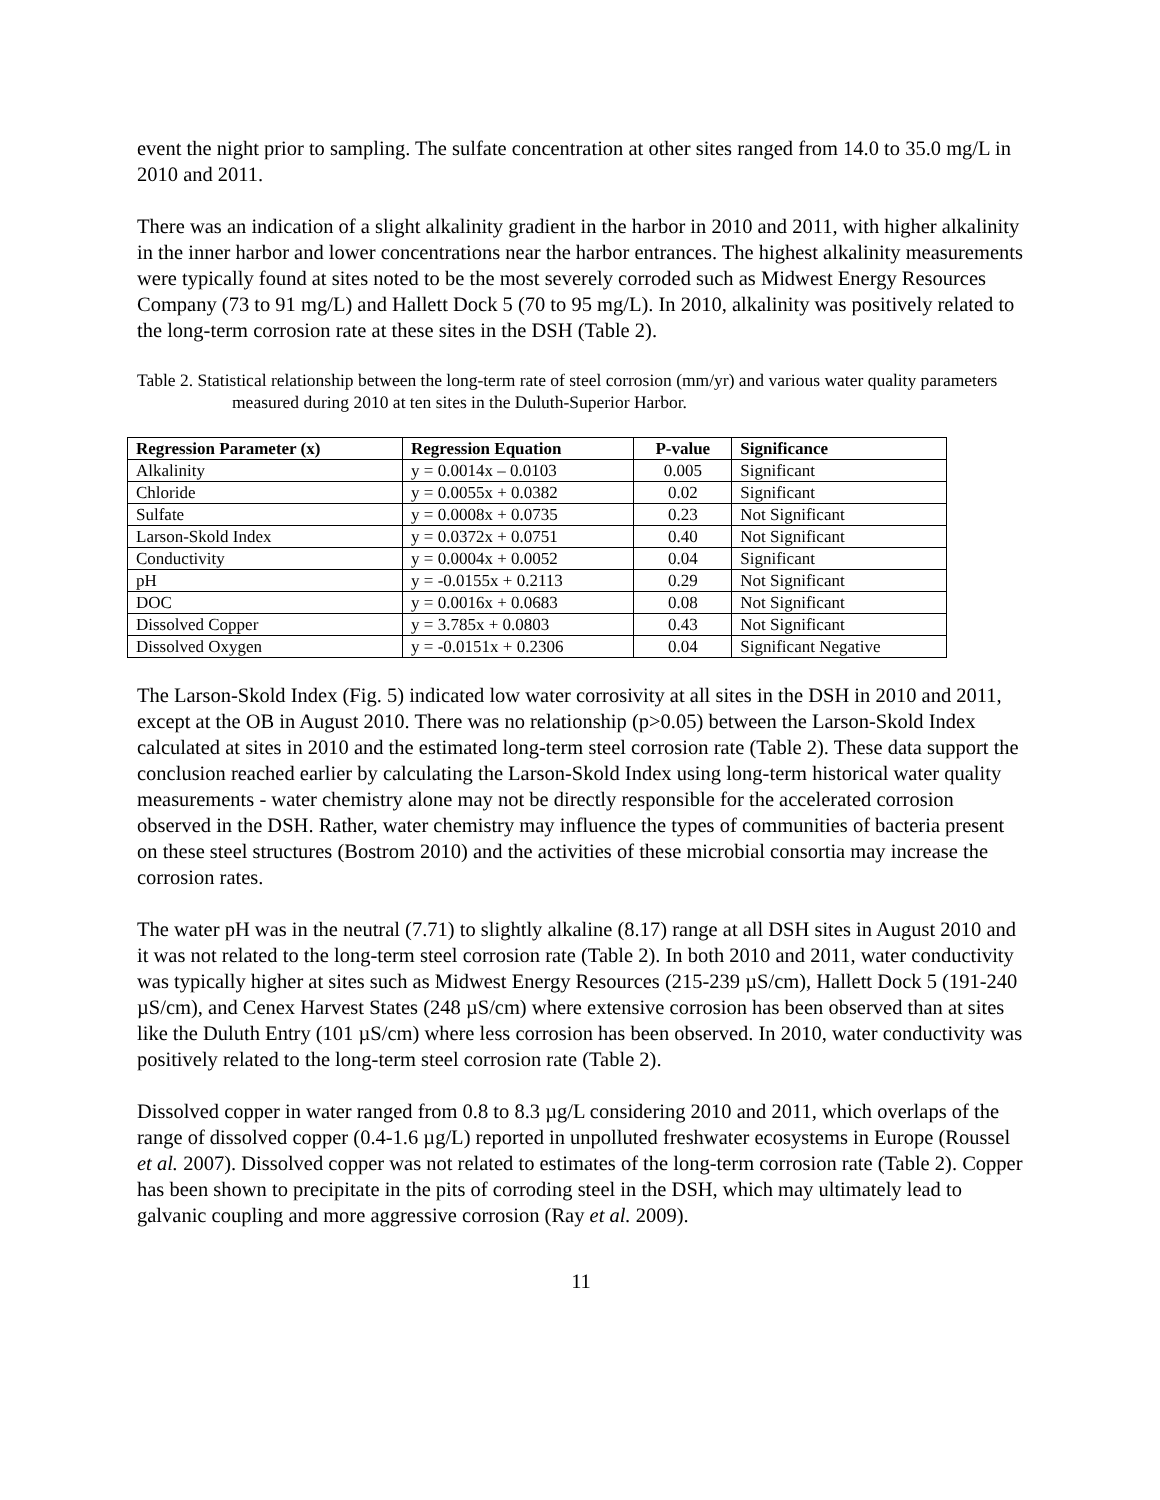event the night prior to sampling. The sulfate concentration at other sites ranged from 14.0 to 35.0 mg/L in 2010 and 2011.
There was an indication of a slight alkalinity gradient in the harbor in 2010 and 2011, with higher alkalinity in the inner harbor and lower concentrations near the harbor entrances. The highest alkalinity measurements were typically found at sites noted to be the most severely corroded such as Midwest Energy Resources Company (73 to 91 mg/L) and Hallett Dock 5 (70 to 95 mg/L). In 2010, alkalinity was positively related to the long-term corrosion rate at these sites in the DSH (Table 2).
Table 2. Statistical relationship between the long-term rate of steel corrosion (mm/yr) and various water quality parameters measured during 2010 at ten sites in the Duluth-Superior Harbor.
| Regression Parameter (x) | Regression Equation | P-value | Significance |
| --- | --- | --- | --- |
| Alkalinity | y = 0.0014x – 0.0103 | 0.005 | Significant |
| Chloride | y = 0.0055x + 0.0382 | 0.02 | Significant |
| Sulfate | y = 0.0008x + 0.0735 | 0.23 | Not Significant |
| Larson-Skold Index | y = 0.0372x + 0.0751 | 0.40 | Not Significant |
| Conductivity | y = 0.0004x + 0.0052 | 0.04 | Significant |
| pH | y = -0.0155x + 0.2113 | 0.29 | Not Significant |
| DOC | y = 0.0016x + 0.0683 | 0.08 | Not Significant |
| Dissolved Copper | y = 3.785x + 0.0803 | 0.43 | Not Significant |
| Dissolved Oxygen | y = -0.0151x + 0.2306 | 0.04 | Significant Negative |
The Larson-Skold Index (Fig. 5) indicated low water corrosivity at all sites in the DSH in 2010 and 2011, except at the OB in August 2010. There was no relationship (p>0.05) between the Larson-Skold Index calculated at sites in 2010 and the estimated long-term steel corrosion rate (Table 2). These data support the conclusion reached earlier by calculating the Larson-Skold Index using long-term historical water quality measurements - water chemistry alone may not be directly responsible for the accelerated corrosion observed in the DSH. Rather, water chemistry may influence the types of communities of bacteria present on these steel structures (Bostrom 2010) and the activities of these microbial consortia may increase the corrosion rates.
The water pH was in the neutral (7.71) to slightly alkaline (8.17) range at all DSH sites in August 2010 and it was not related to the long-term steel corrosion rate (Table 2). In both 2010 and 2011, water conductivity was typically higher at sites such as Midwest Energy Resources (215-239 µS/cm), Hallett Dock 5 (191-240 µS/cm), and Cenex Harvest States (248 µS/cm) where extensive corrosion has been observed than at sites like the Duluth Entry (101 µS/cm) where less corrosion has been observed. In 2010, water conductivity was positively related to the long-term steel corrosion rate (Table 2).
Dissolved copper in water ranged from 0.8 to 8.3 µg/L considering 2010 and 2011, which overlaps of the range of dissolved copper (0.4-1.6 µg/L) reported in unpolluted freshwater ecosystems in Europe (Roussel et al. 2007). Dissolved copper was not related to estimates of the long-term corrosion rate (Table 2). Copper has been shown to precipitate in the pits of corroding steel in the DSH, which may ultimately lead to galvanic coupling and more aggressive corrosion (Ray et al. 2009).
11